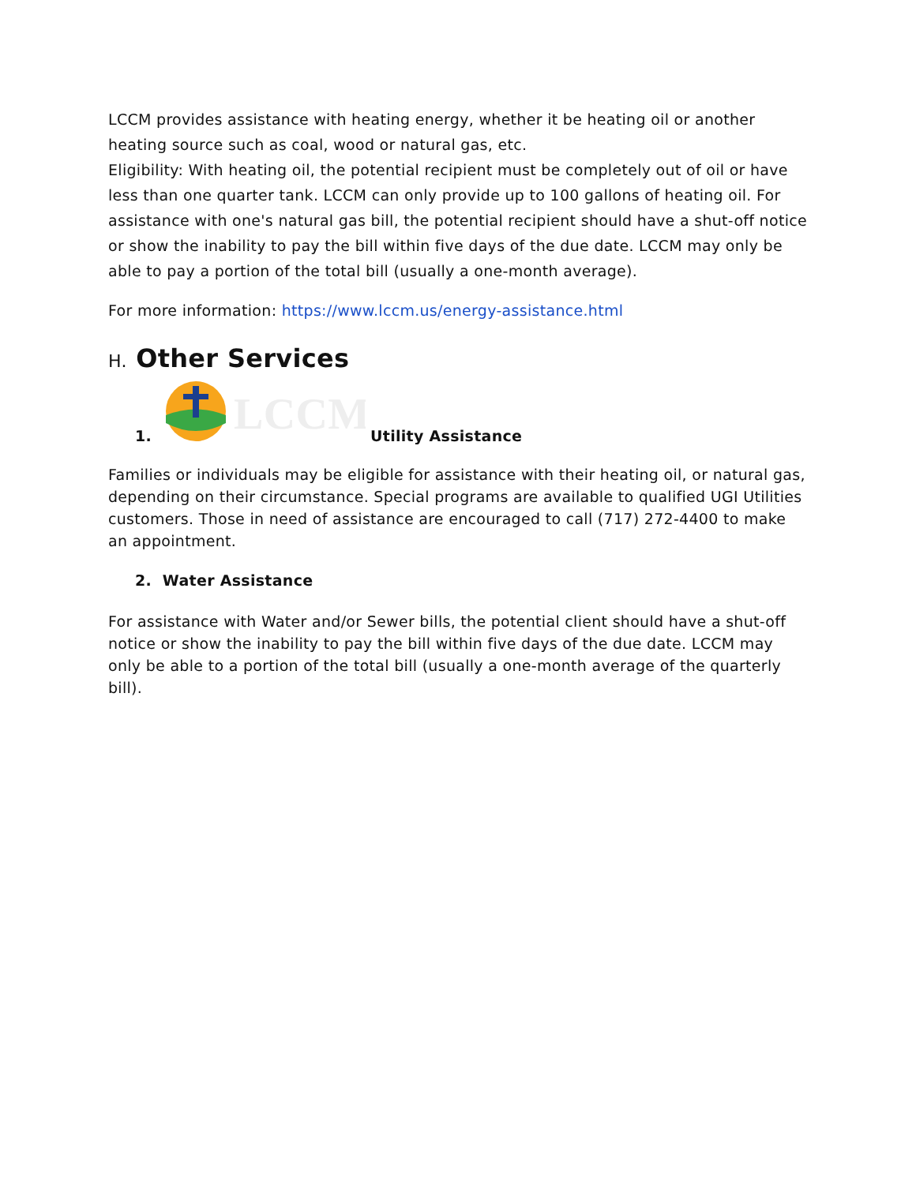LCCM provides assistance with heating energy, whether it be heating oil or another heating source such as coal, wood or natural gas, etc.
Eligibility: With heating oil, the potential recipient must be completely out of oil or have less than one quarter tank. LCCM can only provide up to 100 gallons of heating oil. For assistance with one's natural gas bill, the potential recipient should have a shut-off notice or show the inability to pay the bill within five days of the due date. LCCM may only be able to pay a portion of the total bill (usually a one-month average).
For more information: https://www.lccm.us/energy-assistance.html
H. Other Services
1.
LCCM
Utility Assistance
Families or individuals may be eligible for assistance with their heating oil, or natural gas, depending on their circumstance. Special programs are available to qualified UGI Utilities customers. Those in need of assistance are encouraged to call (717) 272-4400 to make an appointment.
2. Water Assistance
For assistance with Water and/or Sewer bills, the potential client should have a shut-off notice or show the inability to pay the bill within five days of the due date. LCCM may only be able to a portion of the total bill (usually a one-month average of the quarterly bill).